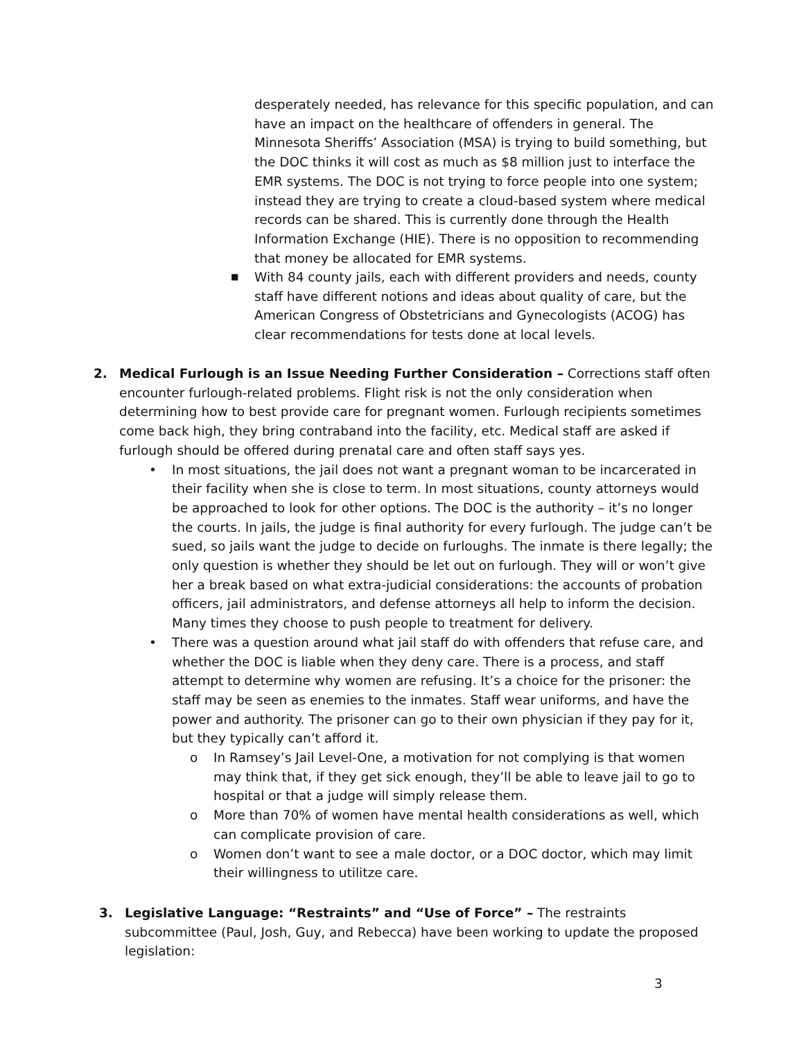desperately needed, has relevance for this specific population, and can have an impact on the healthcare of offenders in general. The Minnesota Sheriffs’ Association (MSA) is trying to build something, but the DOC thinks it will cost as much as $8 million just to interface the EMR systems. The DOC is not trying to force people into one system; instead they are trying to create a cloud-based system where medical records can be shared. This is currently done through the Health Information Exchange (HIE). There is no opposition to recommending that money be allocated for EMR systems.
■
With 84 county jails, each with different providers and needs, county staff have different notions and ideas about quality of care, but the American Congress of Obstetricians and Gynecologists (ACOG) has clear recommendations for tests done at local levels.
2.
Medical Furlough is an Issue Needing Further Consideration – Corrections staff often encounter furlough-related problems. Flight risk is not the only consideration when determining how to best provide care for pregnant women. Furlough recipients sometimes come back high, they bring contraband into the facility, etc. Medical staff are asked if furlough should be offered during prenatal care and often staff says yes.
• In most situations, the jail does not want a pregnant woman to be incarcerated in their facility when she is close to term. In most situations, county attorneys would be approached to look for other options. The DOC is the authority – it’s no longer the courts. In jails, the judge is final authority for every furlough. The judge can’t be sued, so jails want the judge to decide on furloughs. The inmate is there legally; the only question is whether they should be let out on furlough. They will or won’t give her a break based on what extra-judicial considerations: the accounts of probation officers, jail administrators, and defense attorneys all help to inform the decision. Many times they choose to push people to treatment for delivery.
• There was a question around what jail staff do with offenders that refuse care, and whether the DOC is liable when they deny care. There is a process, and staff attempt to determine why women are refusing. It’s a choice for the prisoner: the staff may be seen as enemies to the inmates. Staff wear uniforms, and have the power and authority. The prisoner can go to their own physician if they pay for it, but they typically can’t afford it.
o In Ramsey’s Jail Level-One, a motivation for not complying is that women may think that, if they get sick enough, they’ll be able to leave jail to go to hospital or that a judge will simply release them.
o More than 70% of women have mental health considerations as well, which can complicate provision of care.
o Women don’t want to see a male doctor, or a DOC doctor, which may limit their willingness to utilitze care.
3.
Legislative Language: “Restraints” and “Use of Force” – The restraints subcommittee (Paul, Josh, Guy, and Rebecca) have been working to update the proposed legislation:
3